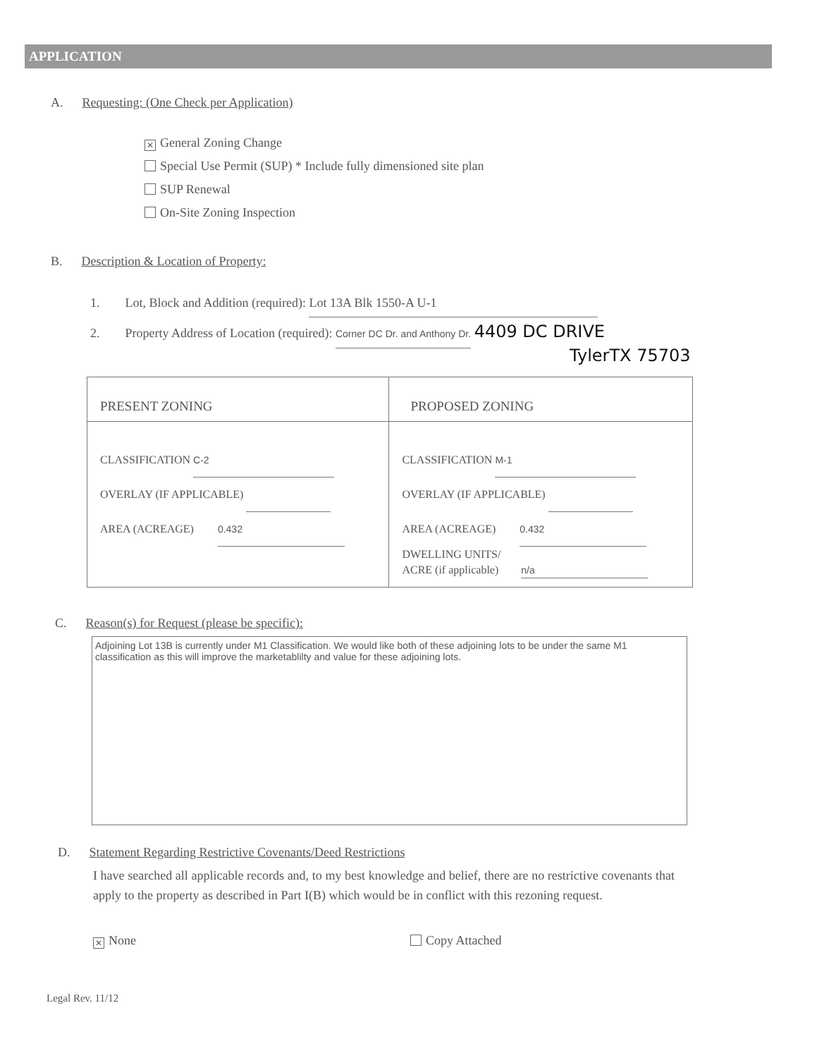APPLICATION
A. Requesting: (One Check per Application)
✕ General Zoning Change
Special Use Permit (SUP) * Include fully dimensioned site plan
SUP Renewal
On-Site Zoning Inspection
B. Description & Location of Property:
1. Lot, Block and Addition (required): Lot 13A Blk 1550-A U-1
2. Property Address of Location (required): Corner DC Dr. and Anthony Dr. 4409 DC DRIVE
TylerTX 75703
| PRESENT ZONING | PROPOSED ZONING |
| --- | --- |
| CLASSIFICATION C-2 OVERLAY (IF APPLICABLE) AREA (ACREAGE) 0.432 | CLASSIFICATION M-1 OVERLAY (IF APPLICABLE) AREA (ACREAGE) 0.432 DWELLING UNITS/ ACRE (if applicable) n/a |
C. Reason(s) for Request (please be specific):
Adjoining Lot 13B is currently under M1 Classification. We would like both of these adjoining lots to be under the same M1 classification as this will improve the marketablilty and value for these adjoining lots.
D. Statement Regarding Restrictive Covenants/Deed Restrictions
I have searched all applicable records and, to my best knowledge and belief, there are no restrictive covenants that apply to the property as described in Part I(B) which would be in conflict with this rezoning request.
✕ None Copy Attached
Legal Rev. 11/12